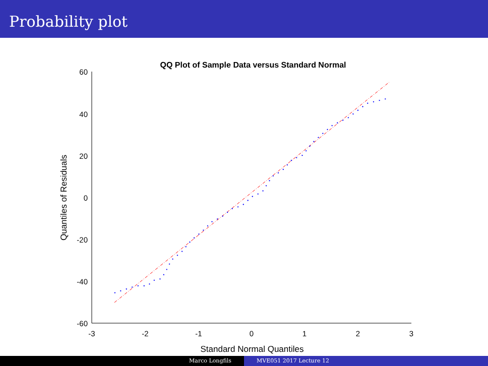Probability plot
QQ Plot of Sample Data versus Standard Normal
60
40
20
0
-20
-40
-60
-3
-2
-1
0
1
2
3
Standard Normal Quantiles
Quantiles of Residuals
Marco Longfils MVE051 2017 Lecture 12